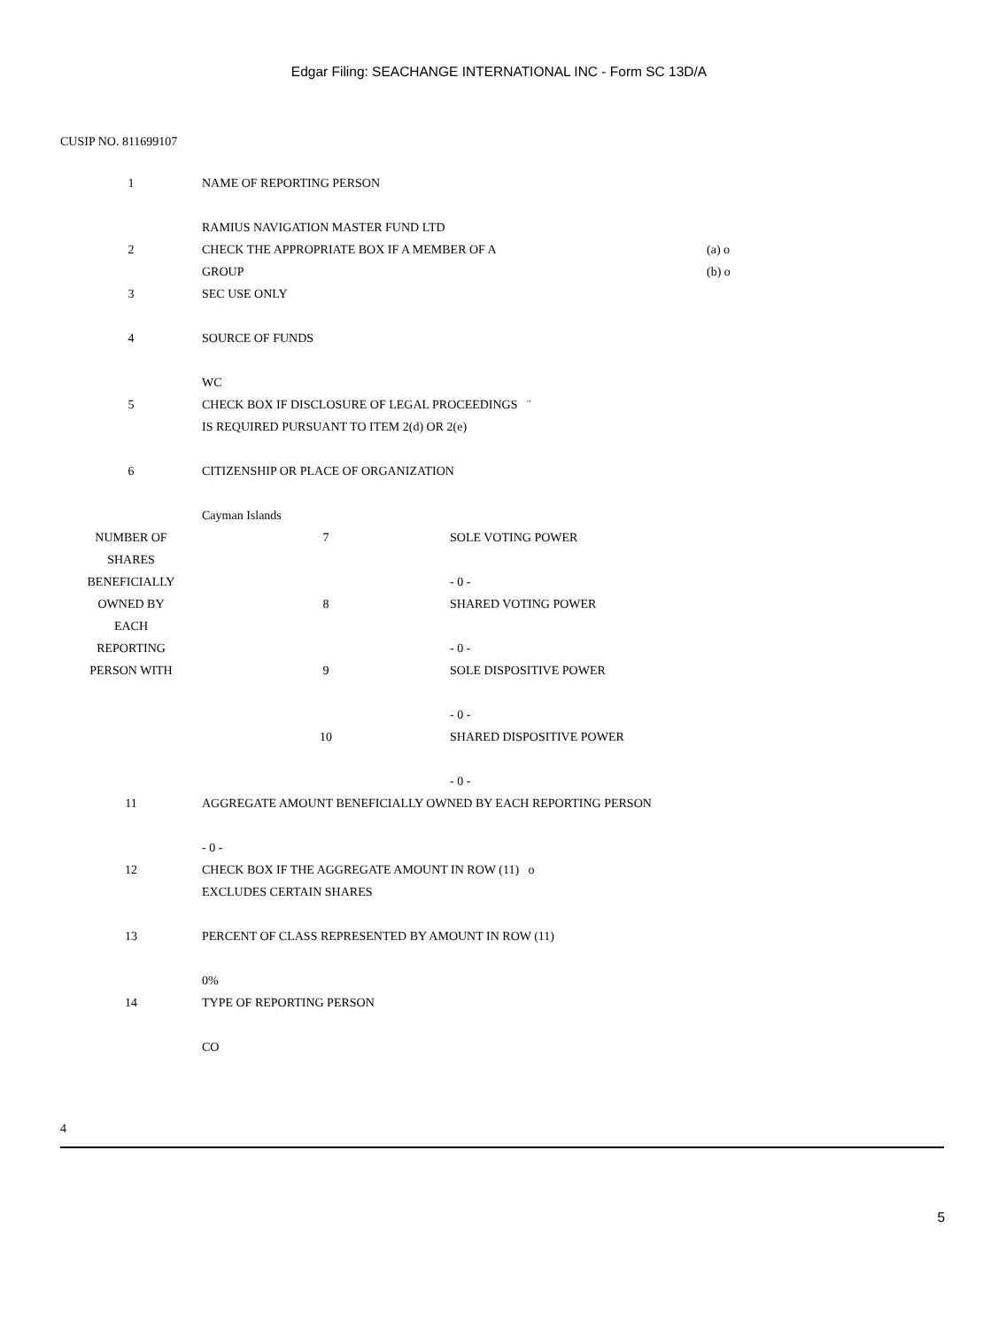Edgar Filing: SEACHANGE INTERNATIONAL INC - Form SC 13D/A
CUSIP NO. 811699107
| 1 | NAME OF REPORTING PERSON RAMIUS NAVIGATION MASTER FUND LTD | | |
| 2 | CHECK THE APPROPRIATE BOX IF A MEMBER OF A GROUP | | (a) o (b) o |
| 3 | SEC USE ONLY | | |
| 4 | SOURCE OF FUNDS WC | | |
| 5 | CHECK BOX IF DISCLOSURE OF LEGAL PROCEEDINGS ¨ IS REQUIRED PURSUANT TO ITEM 2(d) OR 2(e) | | |
| 6 | CITIZENSHIP OR PLACE OF ORGANIZATION Cayman Islands | | |
| NUMBER OF SHARES BENEFICIALLY OWNED BY EACH REPORTING PERSON WITH | 7 | SOLE VOTING POWER - 0 - | |
| | 8 | SHARED VOTING POWER - 0 - | |
| | 9 | SOLE DISPOSITIVE POWER - 0 - | |
| | 10 | SHARED DISPOSITIVE POWER - 0 - | |
| 11 | AGGREGATE AMOUNT BENEFICIALLY OWNED BY EACH REPORTING PERSON - 0 - | | |
| 12 | CHECK BOX IF THE AGGREGATE AMOUNT IN ROW (11) o EXCLUDES CERTAIN SHARES | | |
| 13 | PERCENT OF CLASS REPRESENTED BY AMOUNT IN ROW (11) 0% | | |
| 14 | TYPE OF REPORTING PERSON CO | | |
4
5